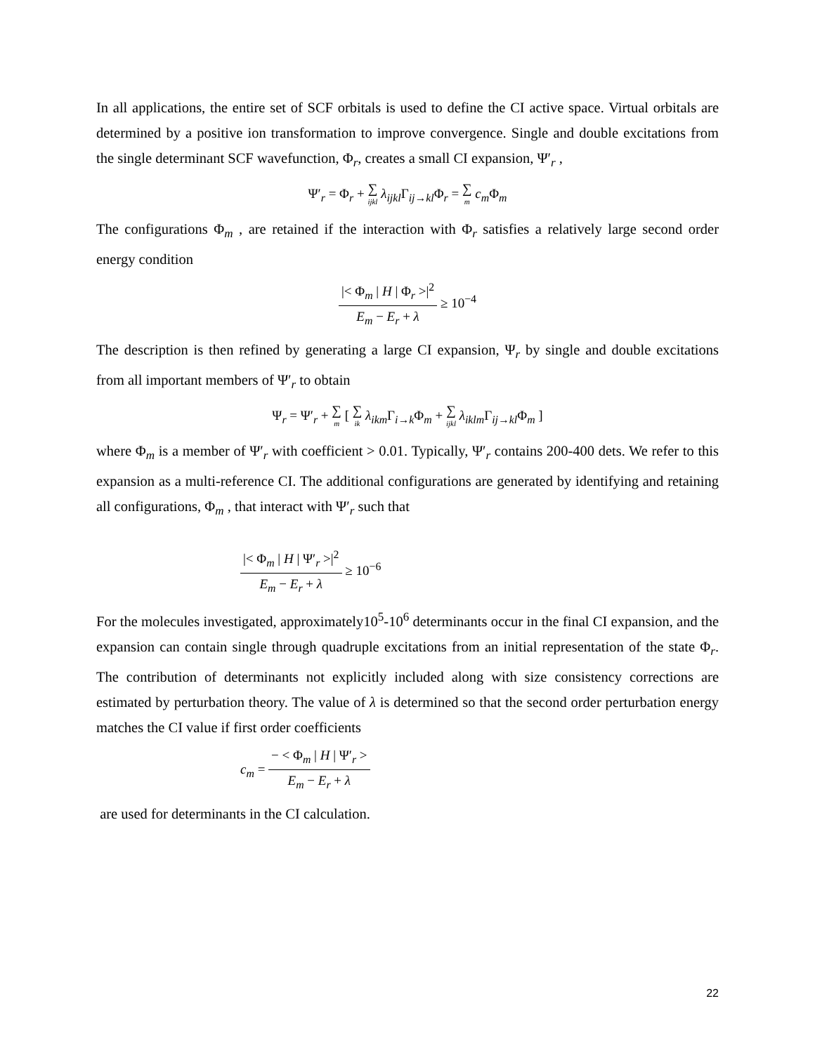In all applications, the entire set of SCF orbitals is used to define the CI active space. Virtual orbitals are determined by a positive ion transformation to improve convergence. Single and double excitations from the single determinant SCF wavefunction, Φ<sub>r</sub>, creates a small CI expansion, Ψ′<sub>r</sub> ,
Ψ′<sub>r</sub> = Φ<sub>r</sub> + ∑ ijkl λ<sub>ijkl</sub> Γ<sub>ij→kl</sub>Φ<sub>r</sub> = ∑ m c<sub>m</sub> Φ<sub>m</sub>
The configurations Φ<sub>m</sub> , are retained if the interaction with Φ<sub>r</sub> satisfies a relatively large second order energy condition
|< Φ<sub>m</sub> | H | Φ<sub>r</sub> >|<sup>2</sup>
E<sub>m</sub> − E<sub>r</sub> + λ
≥ 10<sup>−4</sup>
The description is then refined by generating a large CI expansion, Ψ<sub>r</sub> by single and double excitations from all important members of Ψ′<sub>r</sub> to obtain
Ψ<sub>r</sub> = Ψ′<sub>r</sub> + ∑ m [ ∑ ik λ<sub>ikm</sub> Γ<sub>i→k</sub>Φ<sub>m</sub> + ∑ ijkl λ<sub>iklm</sub> Γ<sub>ij→kl</sub>Φ<sub>m</sub> ]
where Φ<sub>m</sub> is a member of Ψ′<sub>r</sub> with coefficient > 0.01. Typically, Ψ′<sub>r</sub> contains 200-400 dets. We refer to this expansion as a multi-reference CI. The additional configurations are generated by identifying and retaining all configurations, Φ<sub>m</sub> , that interact with Ψ′<sub>r</sub> such that
|< Φ<sub>m</sub> | H | Ψ′<sub>r</sub> >|<sup>2</sup>
E<sub>m</sub> − E<sub>r</sub> + λ
≥ 10<sup>−6</sup>
For the molecules investigated, approximately10<sup>5</sup>-10<sup>6</sup> determinants occur in the final CI expansion, and the expansion can contain single through quadruple excitations from an initial representation of the state Φ<sub>r</sub>. The contribution of determinants not explicitly included along with size consistency corrections are estimated by perturbation theory. The value of λ is determined so that the second order perturbation energy matches the CI value if first order coefficients
c<sub>m</sub> =
− < Φ<sub>m</sub> | H | Ψ′<sub>r</sub> >
E<sub>m</sub> − E<sub>r</sub> + λ
are used for determinants in the CI calculation.
22